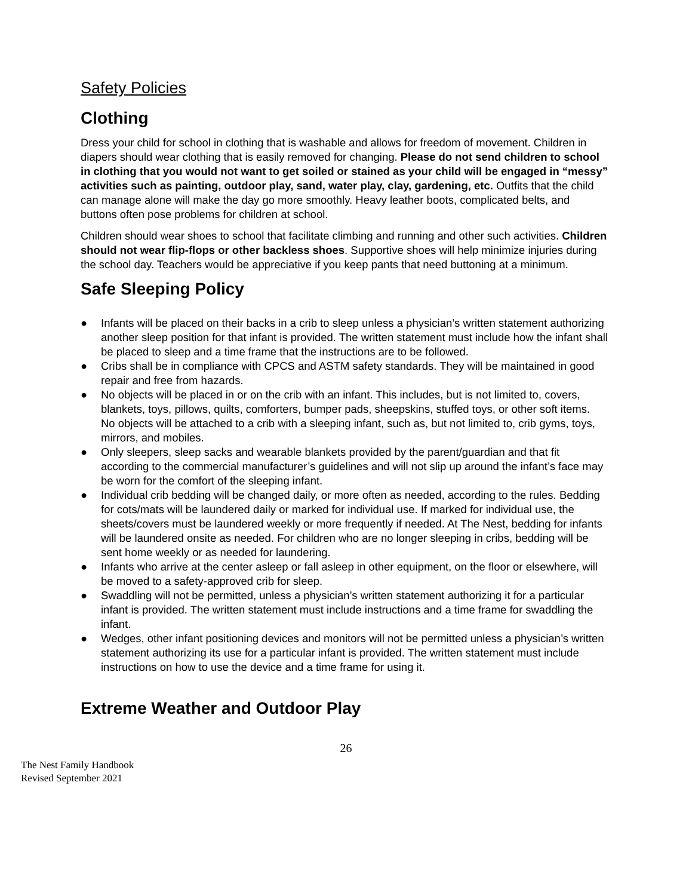Safety Policies
Clothing
Dress your child for school in clothing that is washable and allows for freedom of movement. Children in diapers should wear clothing that is easily removed for changing. Please do not send children to school in clothing that you would not want to get soiled or stained as your child will be engaged in “messy” activities such as painting, outdoor play, sand, water play, clay, gardening, etc. Outfits that the child can manage alone will make the day go more smoothly. Heavy leather boots, complicated belts, and buttons often pose problems for children at school.
Children should wear shoes to school that facilitate climbing and running and other such activities. Children should not wear flip-flops or other backless shoes. Supportive shoes will help minimize injuries during the school day. Teachers would be appreciative if you keep pants that need buttoning at a minimum.
Safe Sleeping Policy
● Infants will be placed on their backs in a crib to sleep unless a physician’s written statement authorizing another sleep position for that infant is provided. The written statement must include how the infant shall be placed to sleep and a time frame that the instructions are to be followed.
● Cribs shall be in compliance with CPCS and ASTM safety standards. They will be maintained in good repair and free from hazards.
● No objects will be placed in or on the crib with an infant. This includes, but is not limited to, covers, blankets, toys, pillows, quilts, comforters, bumper pads, sheepskins, stuffed toys, or other soft items.
No objects will be attached to a crib with a sleeping infant, such as, but not limited to, crib gyms, toys, mirrors, and mobiles.
● Only sleepers, sleep sacks and wearable blankets provided by the parent/guardian and that fit according to the commercial manufacturer’s guidelines and will not slip up around the infant’s face may be worn for the comfort of the sleeping infant.
● Individual crib bedding will be changed daily, or more often as needed, according to the rules. Bedding for cots/mats will be laundered daily or marked for individual use. If marked for individual use, the sheets/covers must be laundered weekly or more frequently if needed. At The Nest, bedding for infants will be laundered onsite as needed. For children who are no longer sleeping in cribs, bedding will be sent home weekly or as needed for laundering.
● Infants who arrive at the center asleep or fall asleep in other equipment, on the floor or elsewhere, will be moved to a safety-approved crib for sleep.
● Swaddling will not be permitted, unless a physician’s written statement authorizing it for a particular infant is provided. The written statement must include instructions and a time frame for swaddling the infant.
● Wedges, other infant positioning devices and monitors will not be permitted unless a physician’s written statement authorizing its use for a particular infant is provided. The written statement must include instructions on how to use the device and a time frame for using it.
Extreme Weather and Outdoor Play
26
The Nest Family Handbook
Revised September 2021